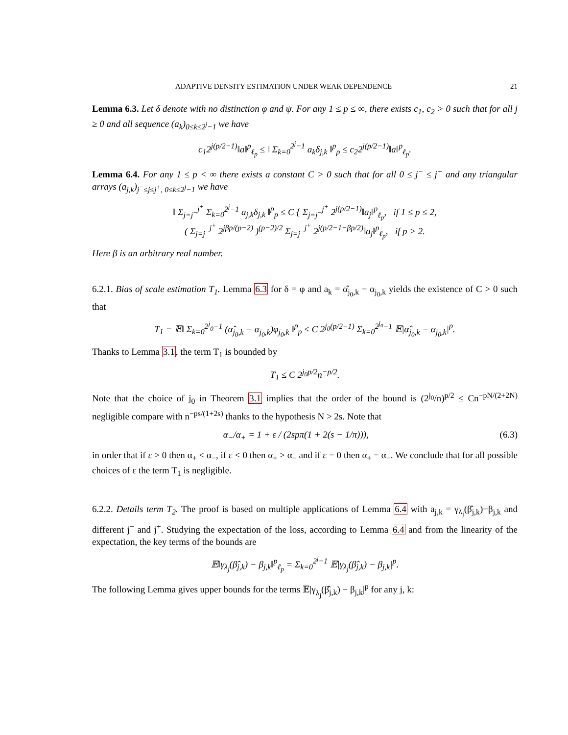ADAPTIVE DENSITY ESTIMATION UNDER WEAK DEPENDENCE 21
Lemma 6.3. Let δ denote with no distinction φ and ψ. For any 1 ≤ p ≤ ∞, there exists c<sub>1</sub>, c<sub>2</sub> > 0 such that for all j ≥ 0 and all sequence (a<sub>k</sub>)<sub>0≤k≤2<sup>j</sup>−1</sub> we have
c<sub>1</sub>2<sup>j(p/2−1)</sup>‖a‖<sup>p</sup><sub>ℓ<sub>p</sub></sub> ≤ ‖ Σ<sub>k=0</sub><sup>2<sup>j</sup>−1</sup> a<sub>k</sub>δ<sub>j,k</sub> ‖<sup>p</sup><sub>p</sub> ≤ c<sub>2</sub>2<sup>j(p/2−1)</sup>‖a‖<sup>p</sup><sub>ℓ<sub>p</sub></sub>.
Lemma 6.4. For any 1 ≤ p < ∞ there exists a constant C > 0 such that for all 0 ≤ j<sup>−</sup> ≤ j<sup>+</sup> and any triangular arrays (a<sub>j,k</sub>)<sub>j<sup>−</sup>≤j≤j<sup>+</sup>, 0≤k≤2<sup>j</sup>−1</sub> we have
‖ Σ<sub>j=j<sup>−</sup></sub><sup>j<sup>+</sup></sup> Σ<sub>k=0</sub><sup>2<sup>j</sup>−1</sup> a<sub>j,k</sub>δ<sub>j,k</sub> ‖<sup>p</sup><sub>p</sub> ≤ C { Σ<sub>j=j<sup>−</sup></sub><sup>j<sup>+</sup></sup> 2<sup>j(p/2−1)</sup>‖a<sub>j</sub>‖<sup>p</sup><sub>ℓ<sub>p</sub></sub>, if 1 ≤ p ≤ 2,
( Σ<sub>j=j<sup>−</sup></sub><sup>j<sup>+</sup></sup> 2<sup>jβp/(p−2)</sup> )<sup>(p−2)/2</sup> Σ<sub>j=j<sup>−</sup></sub><sup>j<sup>+</sup></sup> 2<sup>j(p/2−1−βp/2)</sup>‖a<sub>j</sub>‖<sup>p</sup><sub>ℓ<sub>p</sub></sub>, if p > 2.
Here β is an arbitrary real number.
6.2.1. Bias of scale estimation T<sub>1</sub>. Lemma 6.3 for δ = φ and a<sub>k</sub> = α̂<sub>j<sub>0</sub>,k</sub> − α<sub>j<sub>0</sub>,k</sub> yields the existence of C > 0 such that
T<sub>1</sub> = 𝔼‖ Σ<sub>k=0</sub><sup>2<sup>j</sup><sub>0</sub>−1</sup> (α̂<sub>j<sub>0</sub>,k</sub> − α<sub>j<sub>0</sub>,k</sub>)φ<sub>j<sub>0</sub>,k</sub> ‖<sup>p</sup><sub>p</sub> ≤ C 2<sup>j<sub>0</sub>(p/2−1)</sup> Σ<sub>k=0</sub><sup>2<sup>j<sub>0</sub></sup>−1</sup> 𝔼|α̂<sub>j<sub>0</sub>,k</sub> − α<sub>j<sub>0</sub>,k</sub>|<sup>p</sup>.
Thanks to Lemma 3.1, the term T<sub>1</sub> is bounded by
T<sub>1</sub> ≤ C 2<sup>j<sub>0</sub>p/2</sup>n<sup>−p/2</sup>.
Note that the choice of j<sub>0</sub> in Theorem 3.1 implies that the order of the bound is (2<sup>j<sub>0</sub></sup>/n)<sup>p/2</sup> ≤ Cn<sup>−pN/(2+2N)</sup> negligible compare with n<sup>−ps/(1+2s)</sup> thanks to the hypothesis N > 2s. Note that
α<sub>−</sub>/α<sub>+</sub> = 1 + ε / (2spπ(1 + 2(s − 1/π))), (6.3)
in order that if ε > 0 then α<sub>+</sub> < α<sub>−</sub>, if ε < 0 then α<sub>+</sub> > α<sub>−</sub> and if ε = 0 then α<sub>+</sub> = α<sub>−</sub>. We conclude that for all possible choices of ε the term T<sub>1</sub> is negligible.
6.2.2. Details term T<sub>2</sub>. The proof is based on multiple applications of Lemma 6.4 with a<sub>j,k</sub> = γ<sub>λ<sub>j</sub></sub>(β̂<sub>j,k</sub>)−β<sub>j,k</sub> and different j<sup>−</sup> and j<sup>+</sup>. Studying the expectation of the loss, according to Lemma 6.4 and from the linearity of the expectation, the key terms of the bounds are
𝔼‖γ<sub>λ<sub>j</sub></sub>(β̂<sub>j,k</sub>) − β<sub>j,k</sub>‖<sup>p</sup><sub>ℓ<sub>p</sub></sub> = Σ<sub>k=0</sub><sup>2<sup>j</sup>−1</sup> 𝔼|γ<sub>λ<sub>j</sub></sub>(β̂<sub>j,k</sub>) − β<sub>j,k</sub>|<sup>p</sup>.
The following Lemma gives upper bounds for the terms 𝔼|γ<sub>λ<sub>j</sub></sub>(β̂<sub>j,k</sub>) − β<sub>j,k</sub>|<sup>p</sup> for any j, k: